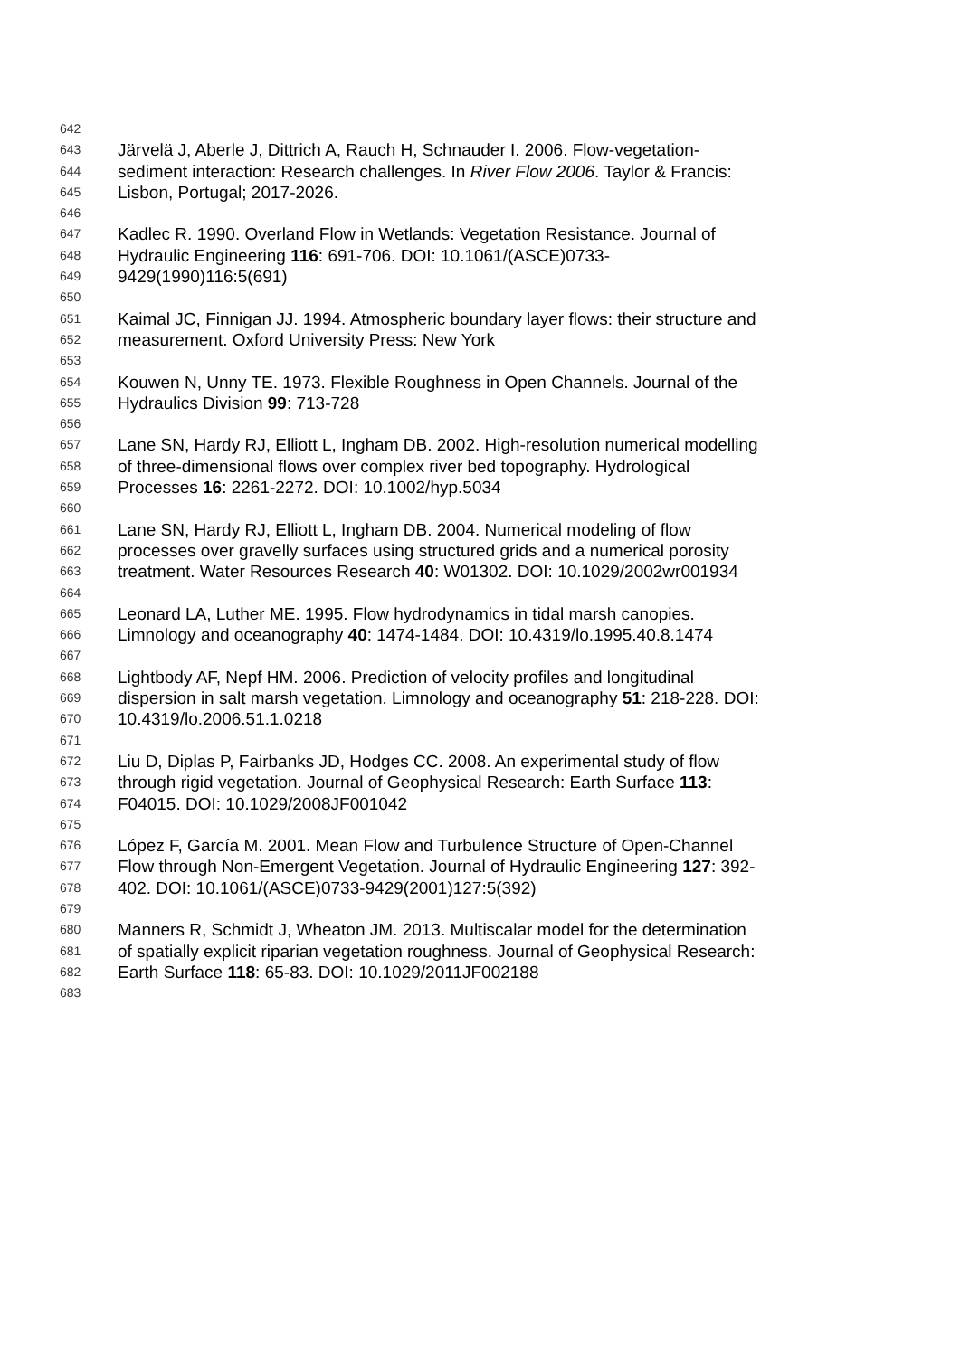642
643 Järvelä J, Aberle J, Dittrich A, Rauch H, Schnauder I. 2006. Flow-vegetation-
644 sediment interaction: Research challenges. In River Flow 2006. Taylor & Francis:
645 Lisbon, Portugal; 2017-2026.
646
647 Kadlec R. 1990. Overland Flow in Wetlands: Vegetation Resistance. Journal of
648 Hydraulic Engineering 116: 691-706. DOI: 10.1061/(ASCE)0733-
649 9429(1990)116:5(691)
650
651 Kaimal JC, Finnigan JJ. 1994. Atmospheric boundary layer flows: their structure and
652 measurement. Oxford University Press: New York
653
654 Kouwen N, Unny TE. 1973. Flexible Roughness in Open Channels. Journal of the
655 Hydraulics Division 99: 713-728
656
657 Lane SN, Hardy RJ, Elliott L, Ingham DB. 2002. High-resolution numerical modelling
658 of three-dimensional flows over complex river bed topography. Hydrological
659 Processes 16: 2261-2272. DOI: 10.1002/hyp.5034
660
661 Lane SN, Hardy RJ, Elliott L, Ingham DB. 2004. Numerical modeling of flow
662 processes over gravelly surfaces using structured grids and a numerical porosity
663 treatment. Water Resources Research 40: W01302. DOI: 10.1029/2002wr001934
664
665 Leonard LA, Luther ME. 1995. Flow hydrodynamics in tidal marsh canopies.
666 Limnology and oceanography 40: 1474-1484. DOI: 10.4319/lo.1995.40.8.1474
667
668 Lightbody AF, Nepf HM. 2006. Prediction of velocity profiles and longitudinal
669 dispersion in salt marsh vegetation. Limnology and oceanography 51: 218-228. DOI:
670 10.4319/lo.2006.51.1.0218
671
672 Liu D, Diplas P, Fairbanks JD, Hodges CC. 2008. An experimental study of flow
673 through rigid vegetation. Journal of Geophysical Research: Earth Surface 113:
674 F04015. DOI: 10.1029/2008JF001042
675
676 López F, García M. 2001. Mean Flow and Turbulence Structure of Open-Channel
677 Flow through Non-Emergent Vegetation. Journal of Hydraulic Engineering 127: 392-
678 402. DOI: 10.1061/(ASCE)0733-9429(2001)127:5(392)
679
680 Manners R, Schmidt J, Wheaton JM. 2013. Multiscalar model for the determination
681 of spatially explicit riparian vegetation roughness. Journal of Geophysical Research:
682 Earth Surface 118: 65-83. DOI: 10.1029/2011JF002188
683